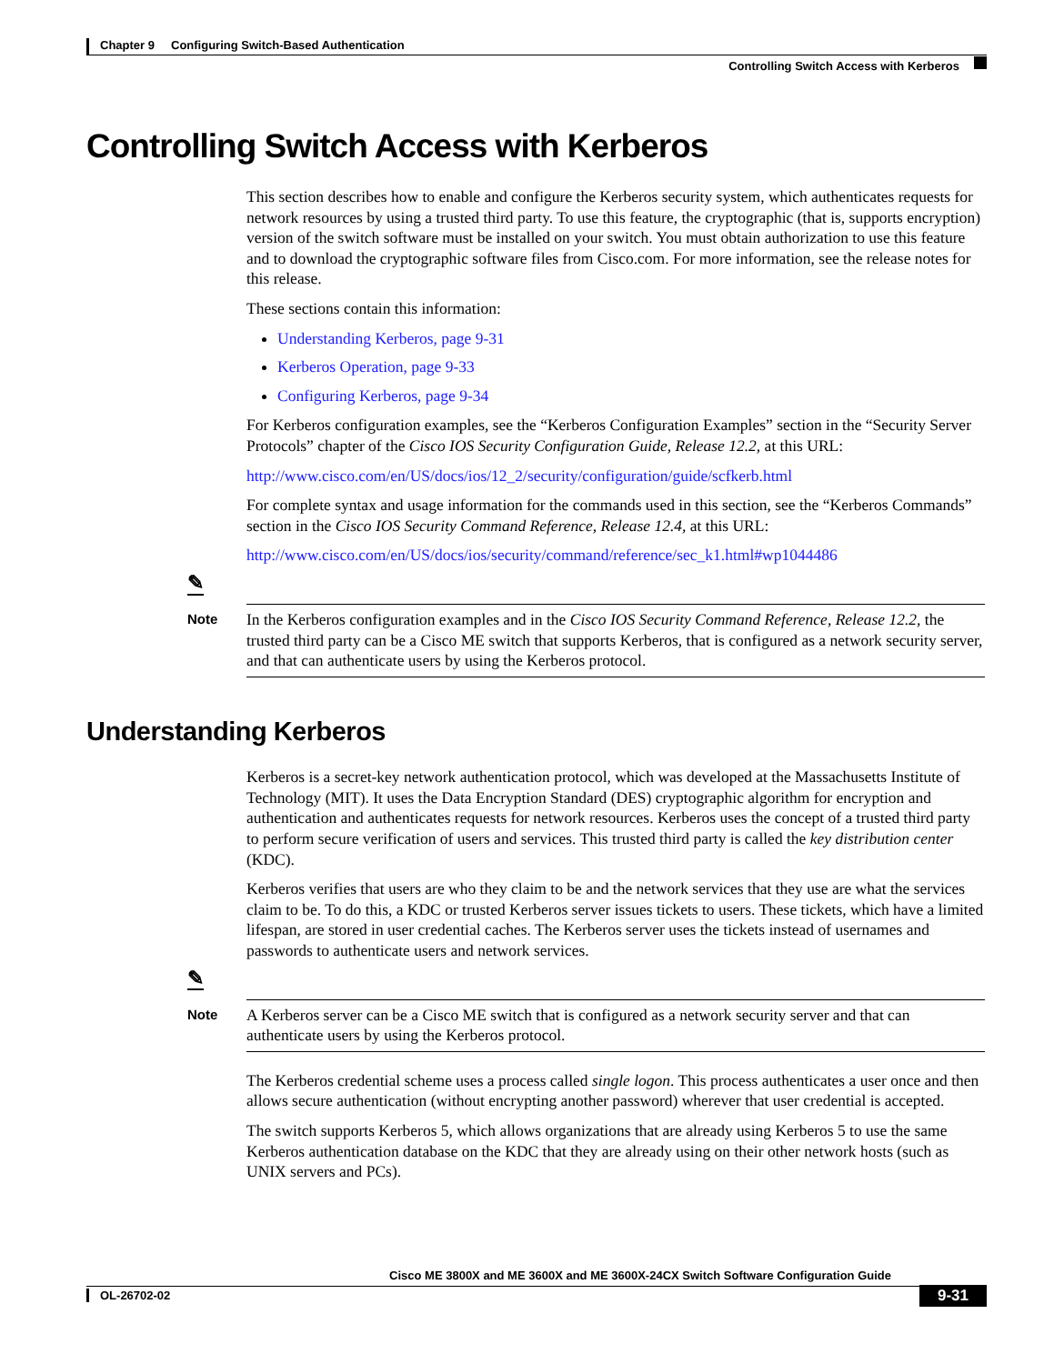Chapter 9 Configuring Switch-Based Authentication
Controlling Switch Access with Kerberos
Controlling Switch Access with Kerberos
This section describes how to enable and configure the Kerberos security system, which authenticates requests for network resources by using a trusted third party. To use this feature, the cryptographic (that is, supports encryption) version of the switch software must be installed on your switch. You must obtain authorization to use this feature and to download the cryptographic software files from Cisco.com. For more information, see the release notes for this release.
These sections contain this information:
Understanding Kerberos, page 9-31
Kerberos Operation, page 9-33
Configuring Kerberos, page 9-34
For Kerberos configuration examples, see the “Kerberos Configuration Examples” section in the “Security Server Protocols” chapter of the Cisco IOS Security Configuration Guide, Release 12.2, at this URL:
http://www.cisco.com/en/US/docs/ios/12_2/security/configuration/guide/scfkerb.html
For complete syntax and usage information for the commands used in this section, see the “Kerberos Commands” section in the Cisco IOS Security Command Reference, Release 12.4, at this URL:
http://www.cisco.com/en/US/docs/ios/security/command/reference/sec_k1.html#wp1044486
✎
Note
In the Kerberos configuration examples and in the Cisco IOS Security Command Reference, Release 12.2, the trusted third party can be a Cisco ME switch that supports Kerberos, that is configured as a network security server, and that can authenticate users by using the Kerberos protocol.
Understanding Kerberos
Kerberos is a secret-key network authentication protocol, which was developed at the Massachusetts Institute of Technology (MIT). It uses the Data Encryption Standard (DES) cryptographic algorithm for encryption and authentication and authenticates requests for network resources. Kerberos uses the concept of a trusted third party to perform secure verification of users and services. This trusted third party is called the key distribution center (KDC).
Kerberos verifies that users are who they claim to be and the network services that they use are what the services claim to be. To do this, a KDC or trusted Kerberos server issues tickets to users. These tickets, which have a limited lifespan, are stored in user credential caches. The Kerberos server uses the tickets instead of usernames and passwords to authenticate users and network services.
✎
Note
A Kerberos server can be a Cisco ME switch that is configured as a network security server and that can authenticate users by using the Kerberos protocol.
The Kerberos credential scheme uses a process called single logon. This process authenticates a user once and then allows secure authentication (without encrypting another password) wherever that user credential is accepted.
The switch supports Kerberos 5, which allows organizations that are already using Kerberos 5 to use the same Kerberos authentication database on the KDC that they are already using on their other network hosts (such as UNIX servers and PCs).
Cisco ME 3800X and ME 3600X and ME 3600X-24CX Switch Software Configuration Guide
OL-26702-02
9-31